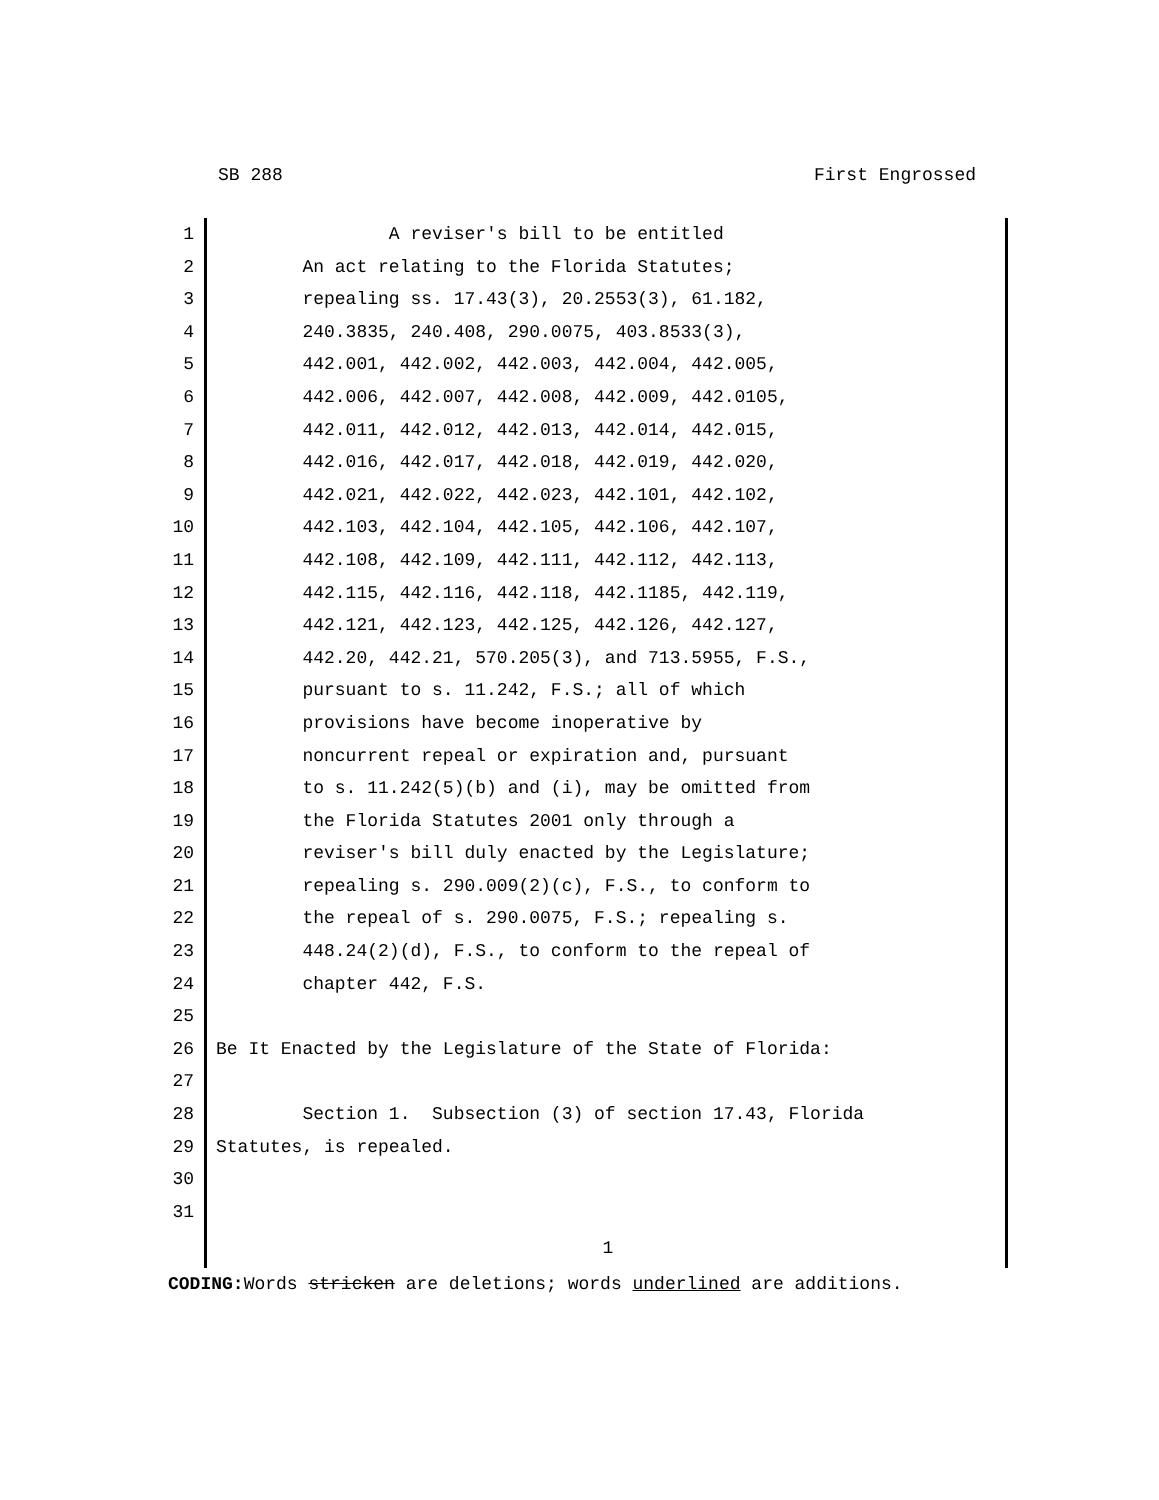SB 288 First Engrossed
1 A reviser's bill to be entitled
2 An act relating to the Florida Statutes;
3 repealing ss. 17.43(3), 20.2553(3), 61.182,
4 240.3835, 240.408, 290.0075, 403.8533(3),
5 442.001, 442.002, 442.003, 442.004, 442.005,
6 442.006, 442.007, 442.008, 442.009, 442.0105,
7 442.011, 442.012, 442.013, 442.014, 442.015,
8 442.016, 442.017, 442.018, 442.019, 442.020,
9 442.021, 442.022, 442.023, 442.101, 442.102,
10 442.103, 442.104, 442.105, 442.106, 442.107,
11 442.108, 442.109, 442.111, 442.112, 442.113,
12 442.115, 442.116, 442.118, 442.1185, 442.119,
13 442.121, 442.123, 442.125, 442.126, 442.127,
14 442.20, 442.21, 570.205(3), and 713.5955, F.S.,
15 pursuant to s. 11.242, F.S.; all of which
16 provisions have become inoperative by
17 noncurrent repeal or expiration and, pursuant
18 to s. 11.242(5)(b) and (i), may be omitted from
19 the Florida Statutes 2001 only through a
20 reviser's bill duly enacted by the Legislature;
21 repealing s. 290.009(2)(c), F.S., to conform to
22 the repeal of s. 290.0075, F.S.; repealing s.
23 448.24(2)(d), F.S., to conform to the repeal of
24 chapter 442, F.S.
25
26 Be It Enacted by the Legislature of the State of Florida:
27
28 Section 1. Subsection (3) of section 17.43, Florida
29 Statutes, is repealed.
30
31
1
CODING: Words stricken are deletions; words underlined are additions.